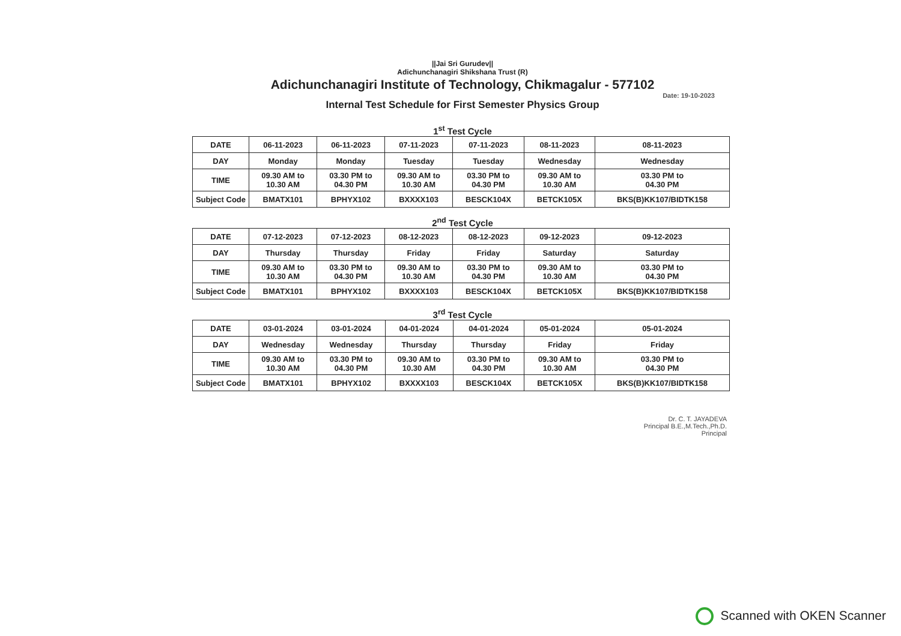||Jai Sri Gurudev||
Adichunchanagiri Shikshana Trust (R)
Adichunchanagiri Institute of Technology, Chikmagalur - 577102
Date: 19-10-2023
Internal Test Schedule for First Semester Physics Group
1<sup>st</sup> Test Cycle
| DATE | 06-11-2023 | 06-11-2023 | 07-11-2023 | 07-11-2023 | 08-11-2023 | 08-11-2023 |
| DAY | Monday | Monday | Tuesday | Tuesday | Wednesday | Wednesday |
| TIME | 09.30 AM to 10.30 AM | 03.30 PM to 04.30 PM | 09.30 AM to 10.30 AM | 03.30 PM to 04.30 PM | 09.30 AM to 10.30 AM | 03.30 PM to 04.30 PM |
| Subject Code | BMATX101 | BPHYX102 | BXXXX103 | BESCK104X | BETCK105X | BKS(B)KK107/BIDTK158 |
2<sup>nd</sup> Test Cycle
| DATE | 07-12-2023 | 07-12-2023 | 08-12-2023 | 08-12-2023 | 09-12-2023 | 09-12-2023 |
| DAY | Thursday | Thursday | Friday | Friday | Saturday | Saturday |
| TIME | 09.30 AM to 10.30 AM | 03.30 PM to 04.30 PM | 09.30 AM to 10.30 AM | 03.30 PM to 04.30 PM | 09.30 AM to 10.30 AM | 03.30 PM to 04.30 PM |
| Subject Code | BMATX101 | BPHYX102 | BXXXX103 | BESCK104X | BETCK105X | BKS(B)KK107/BIDTK158 |
3<sup>rd</sup> Test Cycle
| DATE | 03-01-2024 | 03-01-2024 | 04-01-2024 | 04-01-2024 | 05-01-2024 | 05-01-2024 |
| DAY | Wednesday | Wednesday | Thursday | Thursday | Friday | Friday |
| TIME | 09.30 AM to 10.30 AM | 03.30 PM to 04.30 PM | 09.30 AM to 10.30 AM | 03.30 PM to 04.30 PM | 09.30 AM to 10.30 AM | 03.30 PM to 04.30 PM |
| Subject Code | BMATX101 | BPHYX102 | BXXXX103 | BESCK104X | BETCK105X | BKS(B)KK107/BIDTK158 |
Dr. C. T. JAYADEVA
Principal B.E.,M.Tech.,Ph.D.
Principal
Scanned with OKEN Scanner